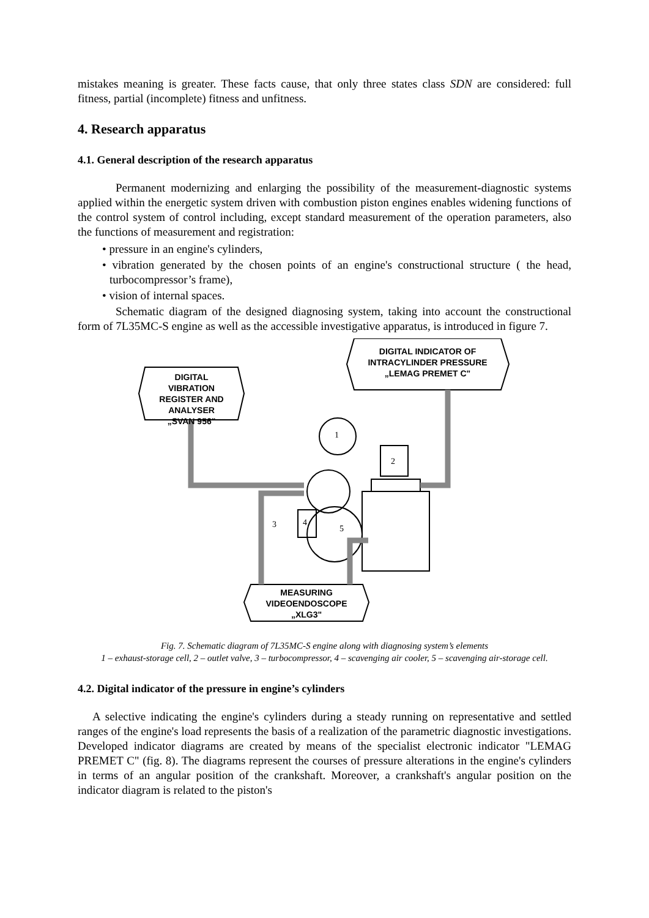mistakes meaning is greater. These facts cause, that only three states class SDN are considered: full fitness, partial (incomplete) fitness and unfitness.
4. Research apparatus
4.1. General description of the research apparatus
Permanent modernizing and enlarging the possibility of the measurement-diagnostic systems applied within the energetic system driven with combustion piston engines enables widening functions of the control system of control including, except standard measurement of the operation parameters, also the functions of measurement and registration:
• pressure in an engine's cylinders,
• vibration generated by the chosen points of an engine's constructional structure ( the head, turbocompressor’s frame),
• vision of internal spaces.
Schematic diagram of the designed diagnosing system, taking into account the constructional form of 7L35MC-S engine as well as the accessible investigative apparatus, is introduced in figure 7.
1
2
3
4
5
DIGITAL VIBRATION REGISTER AND ANALYSER „SVAN 956"
DIGITAL INDICATOR OF INTRACYLINDER PRESSURE „LEMAG PREMET C"
MEASURING VIDEOENDOSCOPE „XLG3"
Fig. 7. Schematic diagram of 7L35MC-S engine along with diagnosing system’s elements
1 – exhaust-storage cell, 2 – outlet valve, 3 – turbocompressor, 4 – scavenging air cooler, 5 – scavenging air-storage cell.
4.2. Digital indicator of the pressure in engine’s cylinders
A selective indicating the engine's cylinders during a steady running on representative and settled ranges of the engine's load represents the basis of a realization of the parametric diagnostic investigations. Developed indicator diagrams are created by means of the specialist electronic indicator "LEMAG PREMET C" (fig. 8). The diagrams represent the courses of pressure alterations in the engine's cylinders in terms of an angular position of the crankshaft. Moreover, a crankshaft's angular position on the indicator diagram is related to the piston's